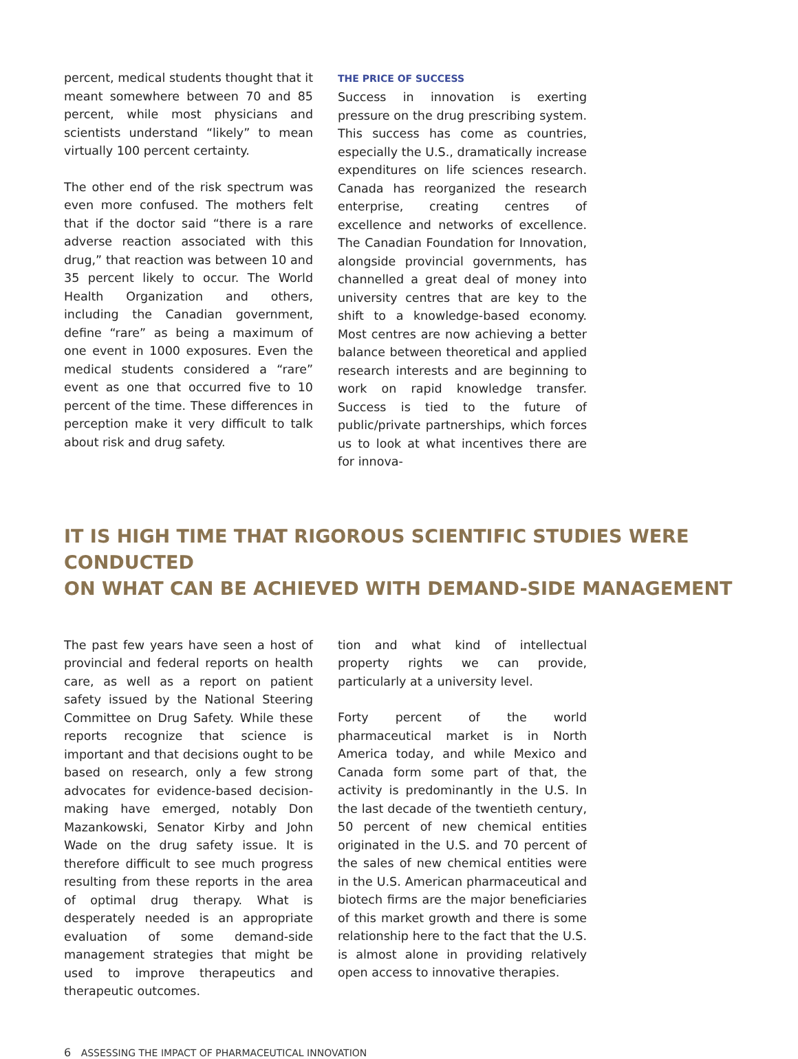percent, medical students thought that it meant somewhere between 70 and 85 percent, while most physicians and scientists understand “likely” to mean virtually 100 percent certainty.
The other end of the risk spectrum was even more confused. The mothers felt that if the doctor said “there is a rare adverse reaction associated with this drug,” that reaction was between 10 and 35 percent likely to occur. The World Health Organization and others, including the Canadian government, define “rare” as being a maximum of one event in 1000 exposures. Even the medical students considered a “rare” event as one that occurred five to 10 percent of the time. These differences in perception make it very difficult to talk about risk and drug safety.
THE PRICE OF SUCCESS
Success in innovation is exerting pressure on the drug prescribing system. This success has come as countries, especially the U.S., dramatically increase expenditures on life sciences research. Canada has reorganized the research enterprise, creating centres of excellence and networks of excellence. The Canadian Foundation for Innovation, alongside provincial governments, has channelled a great deal of money into university centres that are key to the shift to a knowledge-based economy. Most centres are now achieving a better balance between theoretical and applied research interests and are beginning to work on rapid knowledge transfer. Success is tied to the future of public/private partnerships, which forces us to look at what incentives there are for innova-
IT IS HIGH TIME THAT RIGOROUS SCIENTIFIC STUDIES WERE CONDUCTED
ON WHAT CAN BE ACHIEVED WITH DEMAND-SIDE MANAGEMENT
The past few years have seen a host of provincial and federal reports on health care, as well as a report on patient safety issued by the National Steering Committee on Drug Safety. While these reports recognize that science is important and that decisions ought to be based on research, only a few strong advocates for evidence-based decision-making have emerged, notably Don Mazankowski, Senator Kirby and John Wade on the drug safety issue. It is therefore difficult to see much progress resulting from these reports in the area of optimal drug therapy. What is desperately needed is an appropriate evaluation of some demand-side management strategies that might be used to improve therapeutics and therapeutic outcomes.
tion and what kind of intellectual property rights we can provide, particularly at a university level.
Forty percent of the world pharmaceutical market is in North America today, and while Mexico and Canada form some part of that, the activity is predominantly in the U.S. In the last decade of the twentieth century, 50 percent of new chemical entities originated in the U.S. and 70 percent of the sales of new chemical entities were in the U.S. American pharmaceutical and biotech firms are the major beneficiaries of this market growth and there is some relationship here to the fact that the U.S. is almost alone in providing relatively open access to innovative therapies.
6 ASSESSING THE IMPACT OF PHARMACEUTICAL INNOVATION